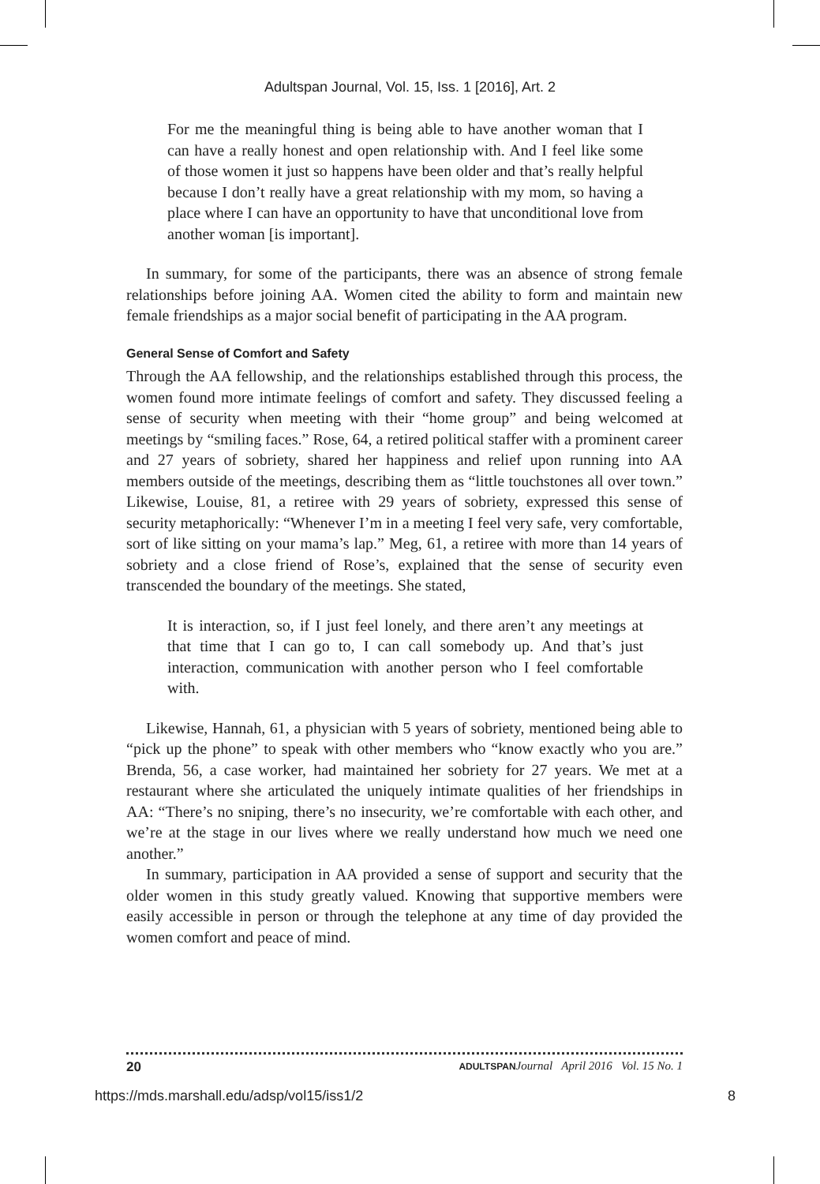Adultspan Journal, Vol. 15, Iss. 1 [2016], Art. 2
For me the meaningful thing is being able to have another woman that I can have a really honest and open relationship with. And I feel like some of those women it just so happens have been older and that’s really helpful because I don’t really have a great relationship with my mom, so having a place where I can have an opportunity to have that unconditional love from another woman [is important].
In summary, for some of the participants, there was an absence of strong female relationships before joining AA. Women cited the ability to form and maintain new female friendships as a major social benefit of participating in the AA program.
General Sense of Comfort and Safety
Through the AA fellowship, and the relationships established through this process, the women found more intimate feelings of comfort and safety. They discussed feeling a sense of security when meeting with their “home group” and being welcomed at meetings by “smiling faces.” Rose, 64, a retired political staffer with a prominent career and 27 years of sobriety, shared her happiness and relief upon running into AA members outside of the meetings, describing them as “little touchstones all over town.” Likewise, Louise, 81, a retiree with 29 years of sobriety, expressed this sense of security metaphorically: “Whenever I’m in a meeting I feel very safe, very comfortable, sort of like sitting on your mama’s lap.” Meg, 61, a retiree with more than 14 years of sobriety and a close friend of Rose’s, explained that the sense of security even transcended the boundary of the meetings. She stated,
It is interaction, so, if I just feel lonely, and there aren’t any meetings at that time that I can go to, I can call somebody up. And that’s just interaction, communication with another person who I feel comfortable with.
Likewise, Hannah, 61, a physician with 5 years of sobriety, mentioned being able to “pick up the phone” to speak with other members who “know exactly who you are.” Brenda, 56, a case worker, had maintained her sobriety for 27 years. We met at a restaurant where she articulated the uniquely intimate qualities of her friendships in AA: “There’s no sniping, there’s no insecurity, we’re comfortable with each other, and we’re at the stage in our lives where we really understand how much we need one another.”
In summary, participation in AA provided a sense of support and security that the older women in this study greatly valued. Knowing that supportive members were easily accessible in person or through the telephone at any time of day provided the women comfort and peace of mind.
20 ADULTSPAN Journal April 2016 Vol. 15 No. 1
https://mds.marshall.edu/adsp/vol15/iss1/2 8